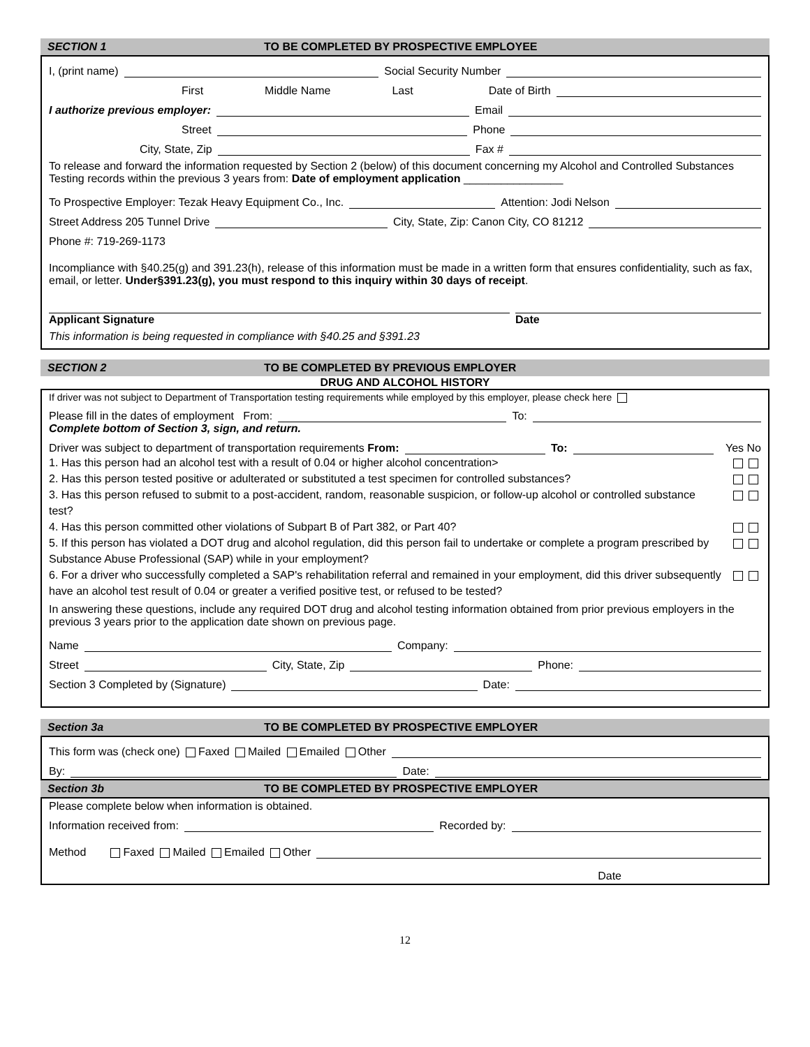SECTION 1 TO BE COMPLETED BY PROSPECTIVE EMPLOYEE
I, (print name) Social Security Number
First Middle Name Last Date of Birth
I authorize previous employer: Email
Street Phone
City, State, Zip Fax #
To release and forward the information requested by Section 2 (below) of this document concerning my Alcohol and Controlled Substances Testing records within the previous 3 years from: Date of employment application ________________
To Prospective Employer: Tezak Heavy Equipment Co., Inc. Attention: Jodi Nelson
Street Address 205 Tunnel Drive City, State, Zip: Canon City, CO 81212
Phone #: 719-269-1173
Incompliance with §40.25(g) and 391.23(h), release of this information must be made in a written form that ensures confidentiality, such as fax, email, or letter. Under§391.23(g), you must respond to this inquiry within 30 days of receipt.
Applicant Signature Date
This information is being requested in compliance with §40.25 and §391.23
SECTION 2 TO BE COMPLETED BY PREVIOUS EMPLOYER
DRUG AND ALCOHOL HISTORY
If driver was not subject to Department of Transportation testing requirements while employed by this employer, please check here
Please fill in the dates of employment From: To:
Complete bottom of Section 3, sign, and return.
Driver was subject to department of transportation requirements From: To: Yes No
1. Has this person had an alcohol test with a result of 0.04 or higher alcohol concentration>
2. Has this person tested positive or adulterated or substituted a test specimen for controlled substances?
3. Has this person refused to submit to a post-accident, random, reasonable suspicion, or follow-up alcohol or controlled substance test?
4. Has this person committed other violations of Subpart B of Part 382, or Part 40?
5. If this person has violated a DOT drug and alcohol regulation, did this person fail to undertake or complete a program prescribed by Substance Abuse Professional (SAP) while in your employment?
6. For a driver who successfully completed a SAP's rehabilitation referral and remained in your employment, did this driver subsequently have an alcohol test result of 0.04 or greater a verified positive test, or refused to be tested?
In answering these questions, include any required DOT drug and alcohol testing information obtained from prior previous employers in the previous 3 years prior to the application date shown on previous page.
Name Company:
Street City, State, Zip Phone:
Section 3 Completed by (Signature) Date:
Section 3a TO BE COMPLETED BY PROSPECTIVE EMPLOYER
This form was (check one) Faxed Mailed Emailed Other
By: Date:
Section 3b TO BE COMPLETED BY PROSPECTIVE EMPLOYER
Please complete below when information is obtained.
Information received from: Recorded by:
Method Faxed Mailed Emailed Other
Date
12